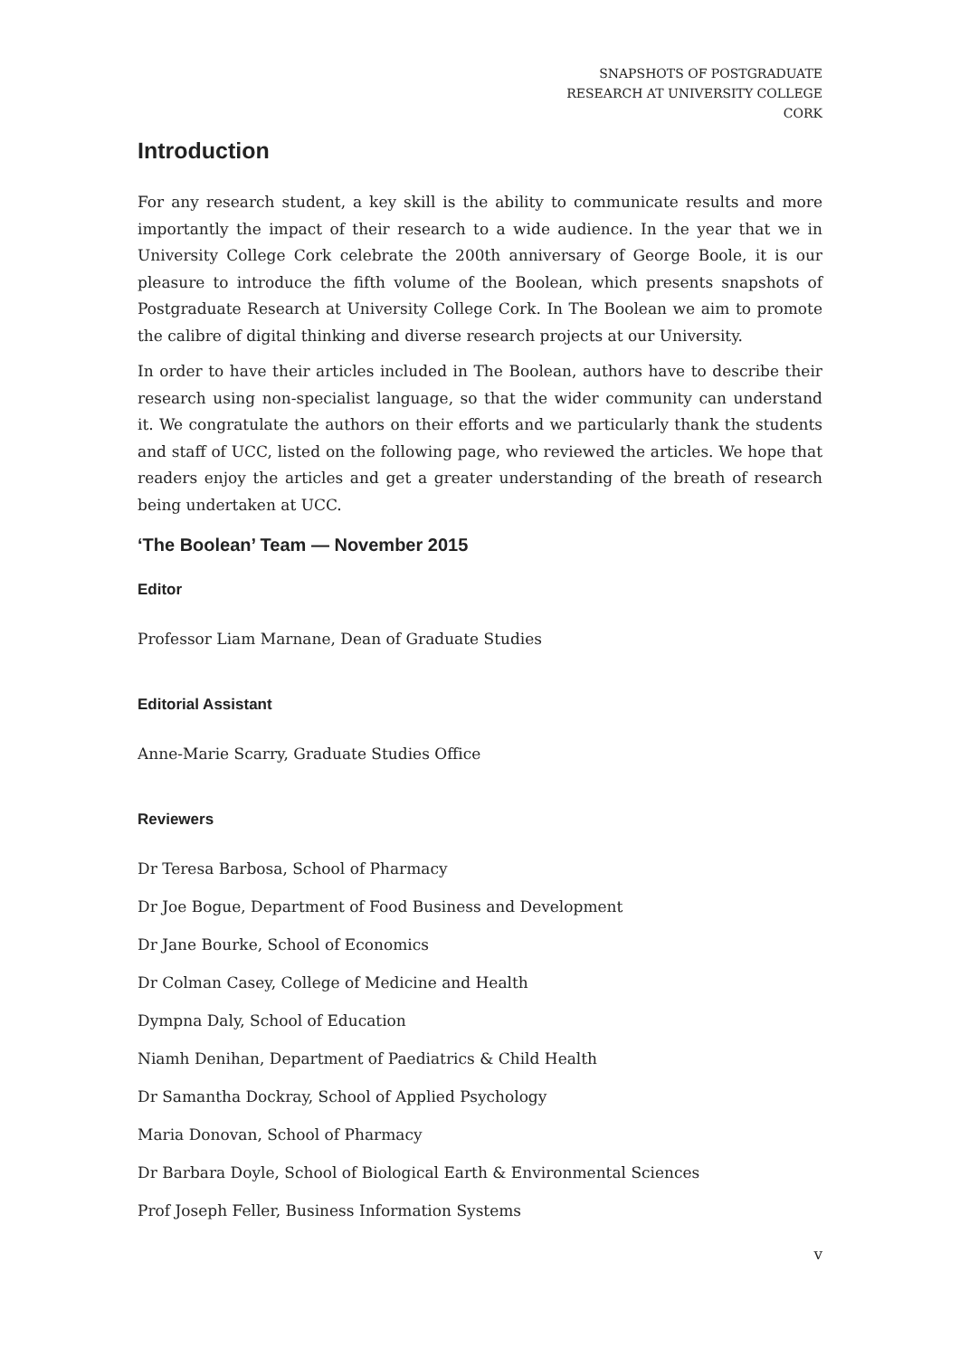SNAPSHOTS OF POSTGRADUATE
RESEARCH AT UNIVERSITY COLLEGE
CORK
Introduction
For any research student, a key skill is the ability to communicate results and more importantly the impact of their research to a wide audience. In the year that we in University College Cork celebrate the 200th anniversary of George Boole, it is our pleasure to introduce the fifth volume of the Boolean, which presents snapshots of Postgraduate Research at University College Cork. In The Boolean we aim to promote the calibre of digital thinking and diverse research projects at our University.
In order to have their articles included in The Boolean, authors have to describe their research using non-specialist language, so that the wider community can understand it. We congratulate the authors on their efforts and we particularly thank the students and staff of UCC, listed on the following page, who reviewed the articles. We hope that readers enjoy the articles and get a greater understanding of the breath of research being undertaken at UCC.
‘The Boolean’ Team — November 2015
Editor
Professor Liam Marnane, Dean of Graduate Studies
Editorial Assistant
Anne-Marie Scarry, Graduate Studies Office
Reviewers
Dr Teresa Barbosa, School of Pharmacy
Dr Joe Bogue, Department of Food Business and Development
Dr Jane Bourke, School of Economics
Dr Colman Casey, College of Medicine and Health
Dympna Daly, School of Education
Niamh Denihan, Department of Paediatrics & Child Health
Dr Samantha Dockray, School of Applied Psychology
Maria Donovan, School of Pharmacy
Dr Barbara Doyle, School of Biological Earth & Environmental Sciences
Prof Joseph Feller, Business Information Systems
v